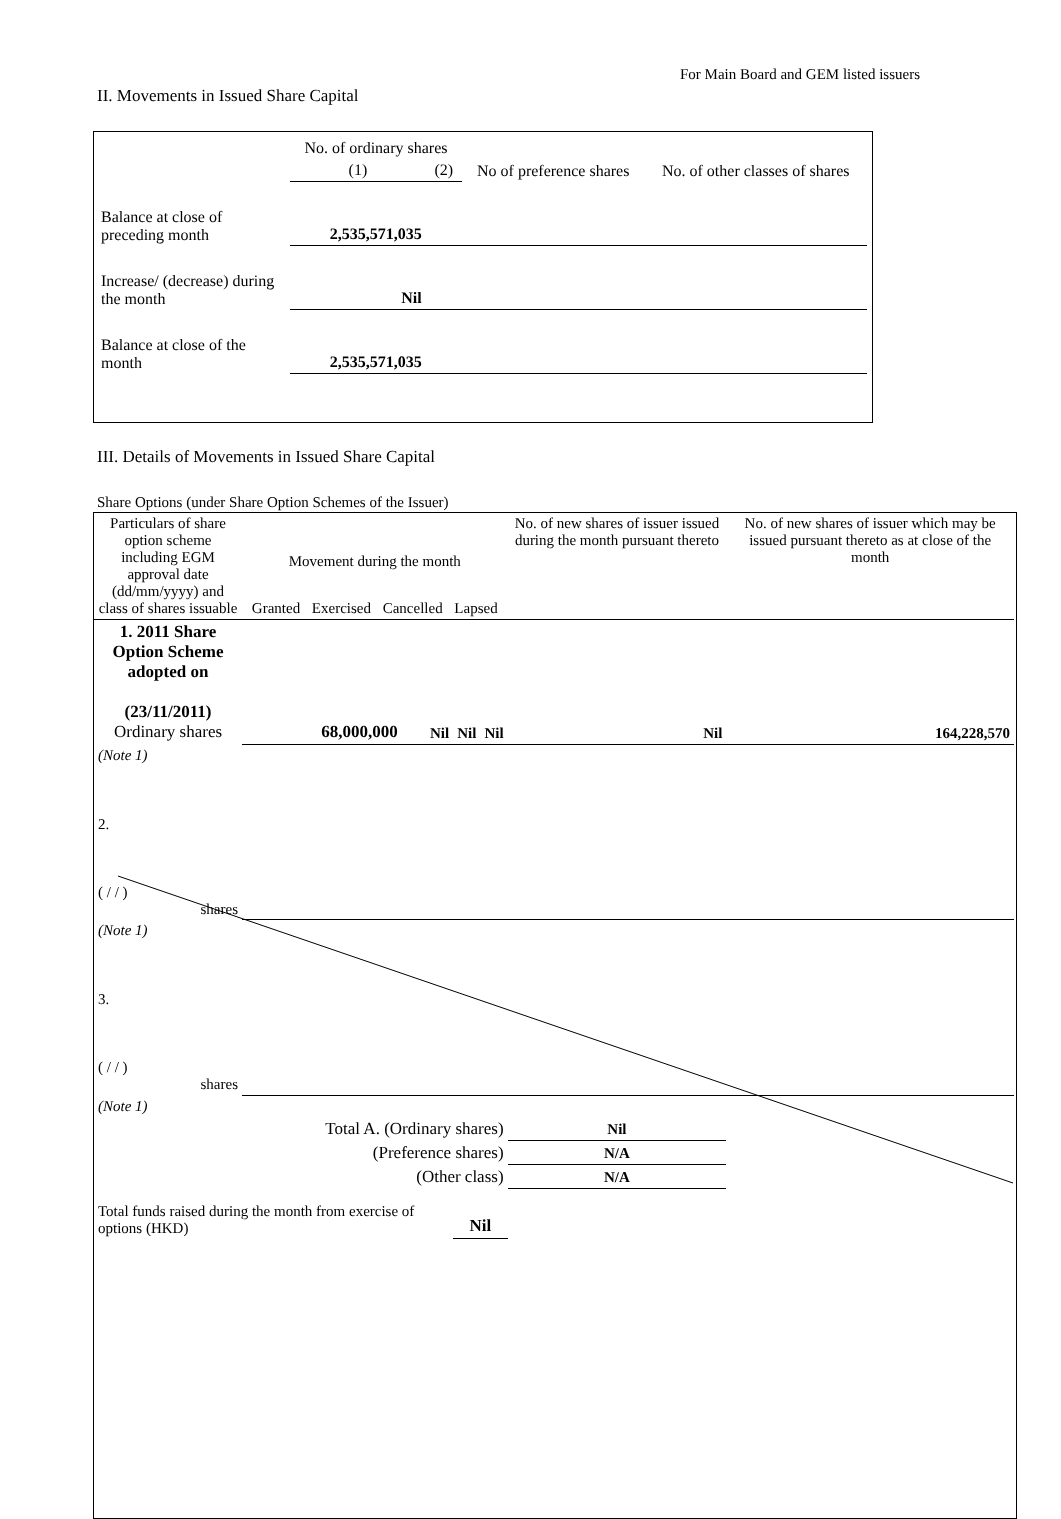For Main Board and GEM listed issuers
II. Movements in Issued Share Capital
| | No. of ordinary shares | | No of preference shares | No. of other classes of shares |
| | (1) | (2) | | |
| Balance at close of preceding month | 2,535,571,035 | | | |
| Increase/ (decrease) during the month | Nil | | | |
| Balance at close of the month | 2,535,571,035 | | | |
III. Details of Movements in Issued Share Capital
Share Options (under Share Option Schemes of the Issuer)
| Particulars of share option scheme including EGM approval date (dd/mm/yyyy) and class of shares issuable | Movement during the month Granted Exercised Cancelled Lapsed | | | | No. of new shares of issuer issued during the month pursuant thereto | No. of new shares of issuer which may be issued pursuant thereto as at close of the month |
| 1. 2011 Share Option Scheme adopted on (23/11/2011) Ordinary shares | 68,000,000 | Nil | Nil | Nil | Nil | 164,228,570 |
| (Note 1) | | | | | | |
| 2. ( / / ) shares | | | | | | |
| (Note 1) | | | | | | |
| 3. ( / / ) shares | | | | | | |
| (Note 1) | | | | | | |
| Total A. (Ordinary shares) | | | | | Nil | |
| (Preference shares) | | | | | N/A | |
| (Other class) | | | | | N/A | |
| Total funds raised during the month from exercise of options (HKD) | | | Nil | | | |